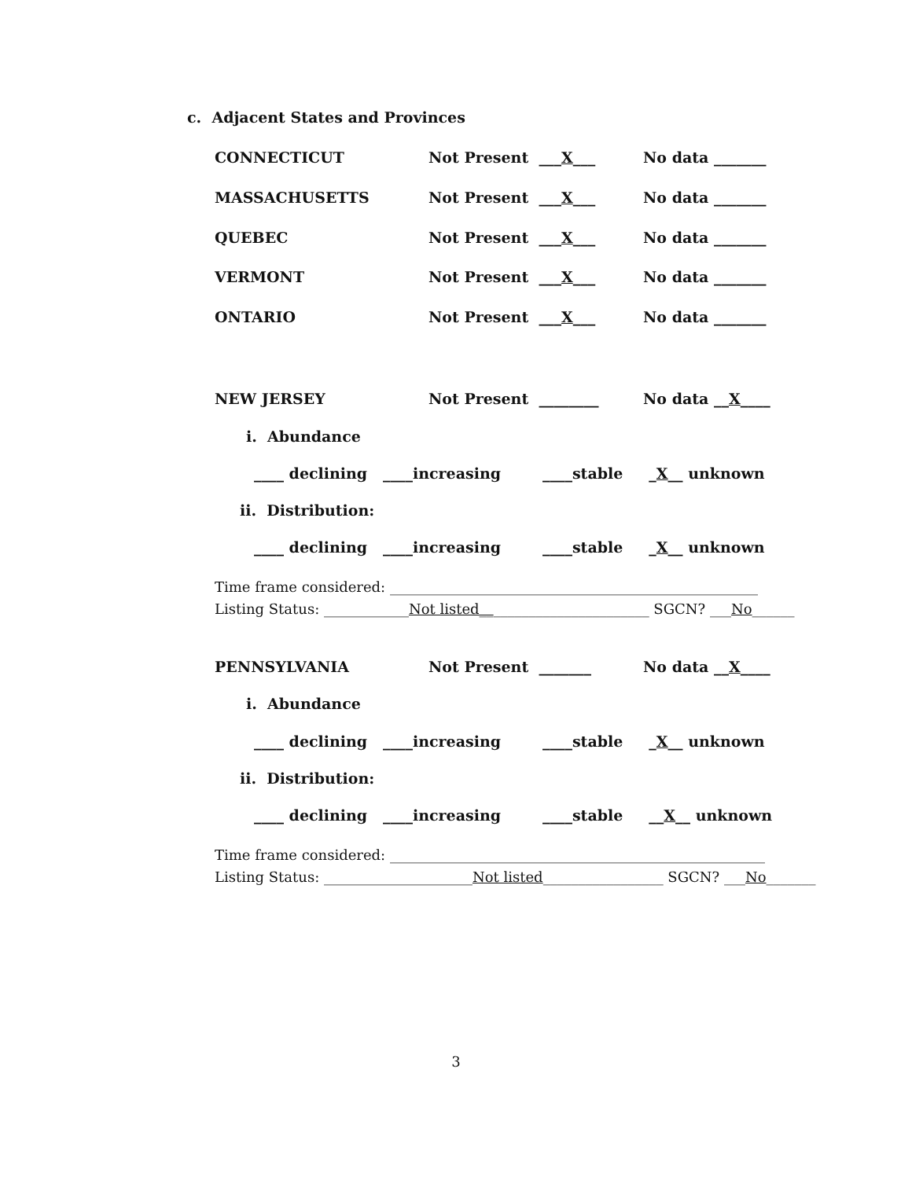c. Adjacent States and Provinces
CONNECTICUT Not Present ___X___ No data _______
MASSACHUSETTS Not Present ___X___ No data _______
QUEBEC Not Present ___X___ No data _______
VERMONT Not Present ___X___ No data _______
ONTARIO Not Present ___X___ No data _______
NEW JERSEY Not Present ________ No data __X____
i. Abundance
____ declining ____increasing ____stable _X__ unknown
ii. Distribution:
____ declining ____increasing ____stable _X__ unknown
Time frame considered: ____________________________________________________
Listing Status: ____________Not listed________________________ SGCN? ___No______
PENNSYLVANIA Not Present _______ No data __X____
i. Abundance
____ declining ____increasing ____stable _X__ unknown
ii. Distribution:
____ declining ____increasing ____stable __X__ unknown
Time frame considered: _____________________________________________________
Listing Status: _____________________Not listed_________________ SGCN? ___No_______
3